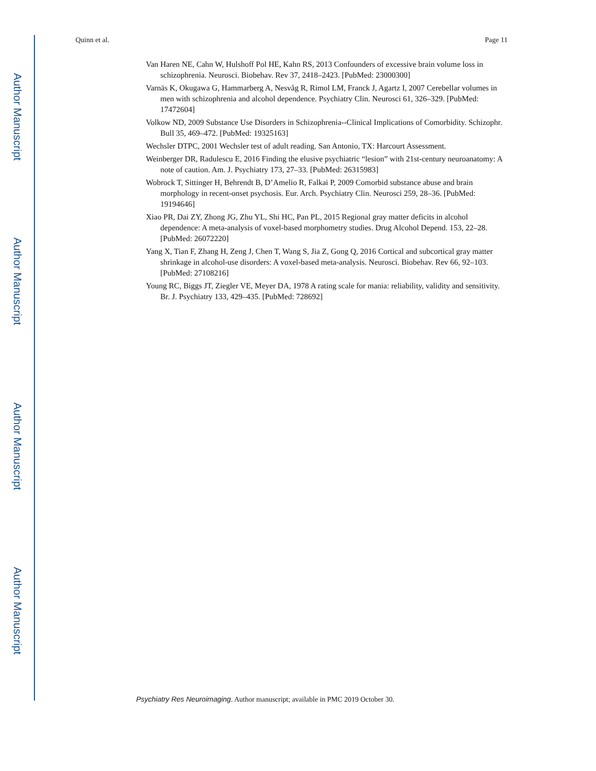Author Manuscript
Author Manuscript
Author Manuscript
Author Manuscript
Quinn et al. Page 11
Van Haren NE, Cahn W, Hulshoff Pol HE, Kahn RS, 2013 Confounders of excessive brain volume loss in schizophrenia. Neurosci. Biobehav. Rev 37, 2418–2423. [PubMed: 23000300]
Varnäs K, Okugawa G, Hammarberg A, Nesvåg R, Rimol LM, Franck J, Agartz I, 2007 Cerebellar volumes in men with schizophrenia and alcohol dependence. Psychiatry Clin. Neurosci 61, 326–329. [PubMed: 17472604]
Volkow ND, 2009 Substance Use Disorders in Schizophrenia--Clinical Implications of Comorbidity. Schizophr. Bull 35, 469–472. [PubMed: 19325163]
Wechsler DTPC, 2001 Wechsler test of adult reading. San Antonio, TX: Harcourt Assessment.
Weinberger DR, Radulescu E, 2016 Finding the elusive psychiatric “lesion” with 21st-century neuroanatomy: A note of caution. Am. J. Psychiatry 173, 27–33. [PubMed: 26315983]
Wobrock T, Sittinger H, Behrendt B, D’Amelio R, Falkai P, 2009 Comorbid substance abuse and brain morphology in recent-onset psychosis. Eur. Arch. Psychiatry Clin. Neurosci 259, 28–36. [PubMed: 19194646]
Xiao PR, Dai ZY, Zhong JG, Zhu YL, Shi HC, Pan PL, 2015 Regional gray matter deficits in alcohol dependence: A meta-analysis of voxel-based morphometry studies. Drug Alcohol Depend. 153, 22–28. [PubMed: 26072220]
Yang X, Tian F, Zhang H, Zeng J, Chen T, Wang S, Jia Z, Gong Q, 2016 Cortical and subcortical gray matter shrinkage in alcohol-use disorders: A voxel-based meta-analysis. Neurosci. Biobehav. Rev 66, 92–103. [PubMed: 27108216]
Young RC, Biggs JT, Ziegler VE, Meyer DA, 1978 A rating scale for mania: reliability, validity and sensitivity. Br. J. Psychiatry 133, 429–435. [PubMed: 728692]
Psychiatry Res Neuroimaging. Author manuscript; available in PMC 2019 October 30.